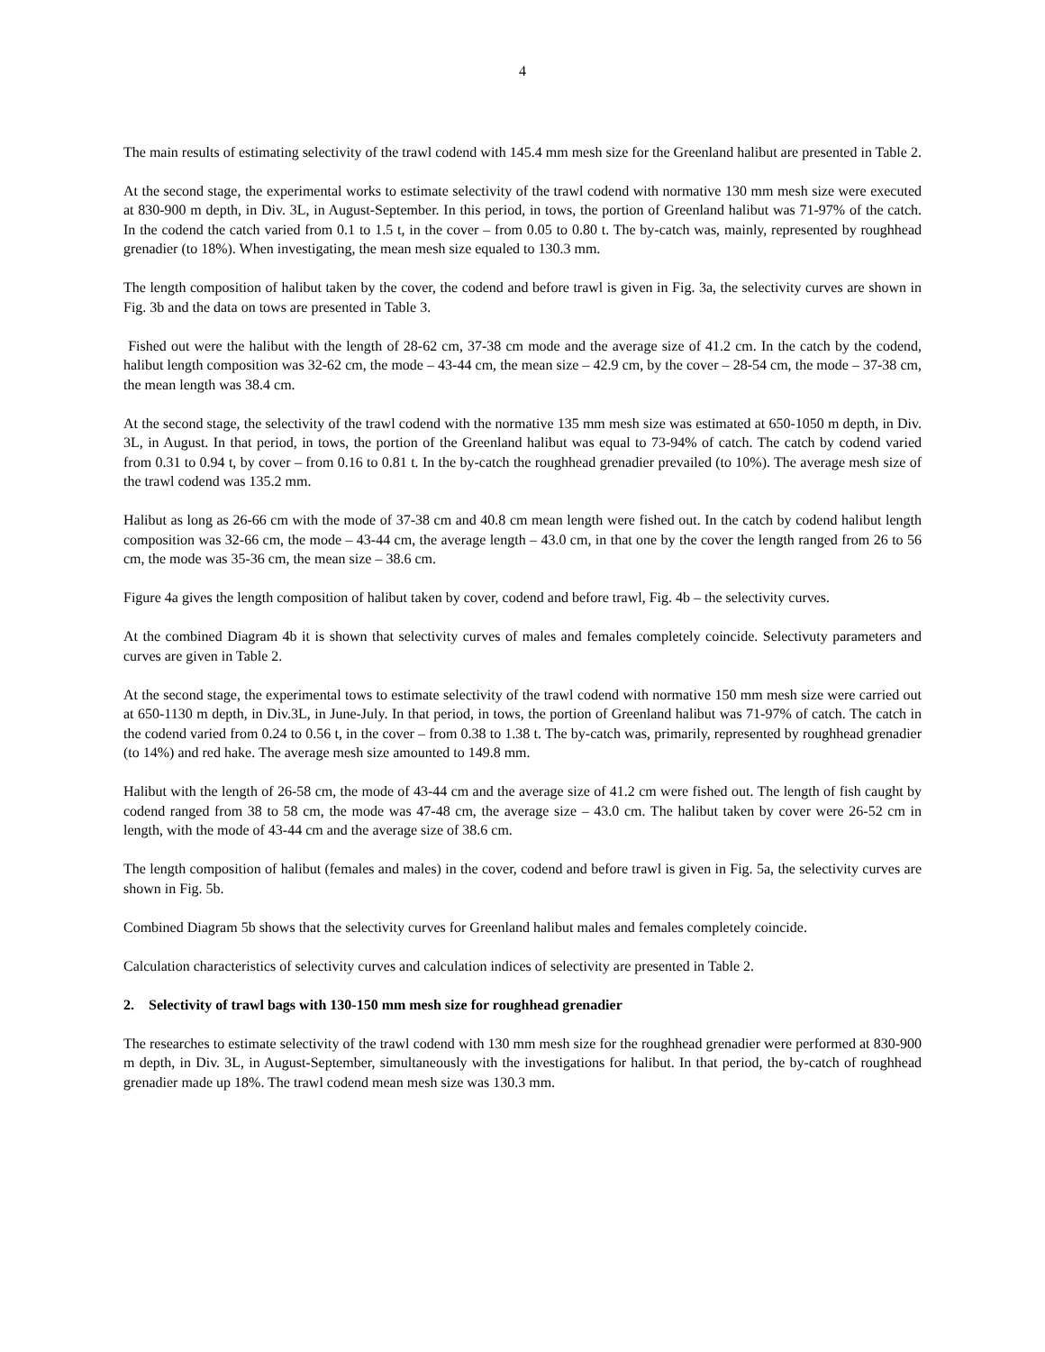4
The main results of estimating selectivity of the trawl codend with 145.4 mm mesh size for the Greenland halibut are presented in Table 2.
At the second stage, the experimental works to estimate selectivity of the trawl codend with normative 130 mm mesh size were executed at 830-900 m depth, in Div. 3L, in August-September. In this period, in tows, the portion of Greenland halibut was 71-97% of the catch. In the codend the catch varied from 0.1 to 1.5 t, in the cover – from 0.05 to 0.80 t. The by-catch was, mainly, represented by roughhead grenadier (to 18%). When investigating, the mean mesh size equaled to 130.3 mm.
The length composition of halibut taken by the cover, the codend and before trawl is given in Fig. 3a, the selectivity curves are shown in Fig. 3b and the data on tows are presented in Table 3.
Fished out were the halibut with the length of 28-62 cm, 37-38 cm mode and the average size of 41.2 cm. In the catch by the codend, halibut length composition was 32-62 cm, the mode – 43-44 cm, the mean size – 42.9 cm, by the cover – 28-54 cm, the mode – 37-38 cm, the mean length was 38.4 cm.
At the second stage, the selectivity of the trawl codend with the normative 135 mm mesh size was estimated at 650-1050 m depth, in Div. 3L, in August. In that period, in tows, the portion of the Greenland halibut was equal to 73-94% of catch. The catch by codend varied from 0.31 to 0.94 t, by cover – from 0.16 to 0.81 t. In the by-catch the roughhead grenadier prevailed (to 10%). The average mesh size of the trawl codend was 135.2 mm.
Halibut as long as 26-66 cm with the mode of 37-38 cm and 40.8 cm mean length were fished out. In the catch by codend halibut length composition was 32-66 cm, the mode – 43-44 cm, the average length – 43.0 cm, in that one by the cover the length ranged from 26 to 56 cm, the mode was 35-36 cm, the mean size – 38.6 cm.
Figure 4a gives the length composition of halibut taken by cover, codend and before trawl, Fig. 4b – the selectivity curves.
At the combined Diagram 4b it is shown that selectivity curves of males and females completely coincide. Selectivuty parameters and curves are given in Table 2.
At the second stage, the experimental tows to estimate selectivity of the trawl codend with normative 150 mm mesh size were carried out at 650-1130 m depth, in Div.3L, in June-July. In that period, in tows, the portion of Greenland halibut was 71-97% of catch. The catch in the codend varied from 0.24 to 0.56 t, in the cover – from 0.38 to 1.38 t. The by-catch was, primarily, represented by roughhead grenadier (to 14%) and red hake. The average mesh size amounted to 149.8 mm.
Halibut with the length of 26-58 cm, the mode of 43-44 cm and the average size of 41.2 cm were fished out. The length of fish caught by codend ranged from 38 to 58 cm, the mode was 47-48 cm, the average size – 43.0 cm. The halibut taken by cover were 26-52 cm in length, with the mode of 43-44 cm and the average size of 38.6 cm.
The length composition of halibut (females and males) in the cover, codend and before trawl is given in Fig. 5a, the selectivity curves are shown in Fig. 5b.
Combined Diagram 5b shows that the selectivity curves for Greenland halibut males and females completely coincide.
Calculation characteristics of selectivity curves and calculation indices of selectivity are presented in Table 2.
2. Selectivity of trawl bags with 130-150 mm mesh size for roughhead grenadier
The researches to estimate selectivity of the trawl codend with 130 mm mesh size for the roughhead grenadier were performed at 830-900 m depth, in Div. 3L, in August-September, simultaneously with the investigations for halibut. In that period, the by-catch of roughhead grenadier made up 18%. The trawl codend mean mesh size was 130.3 mm.